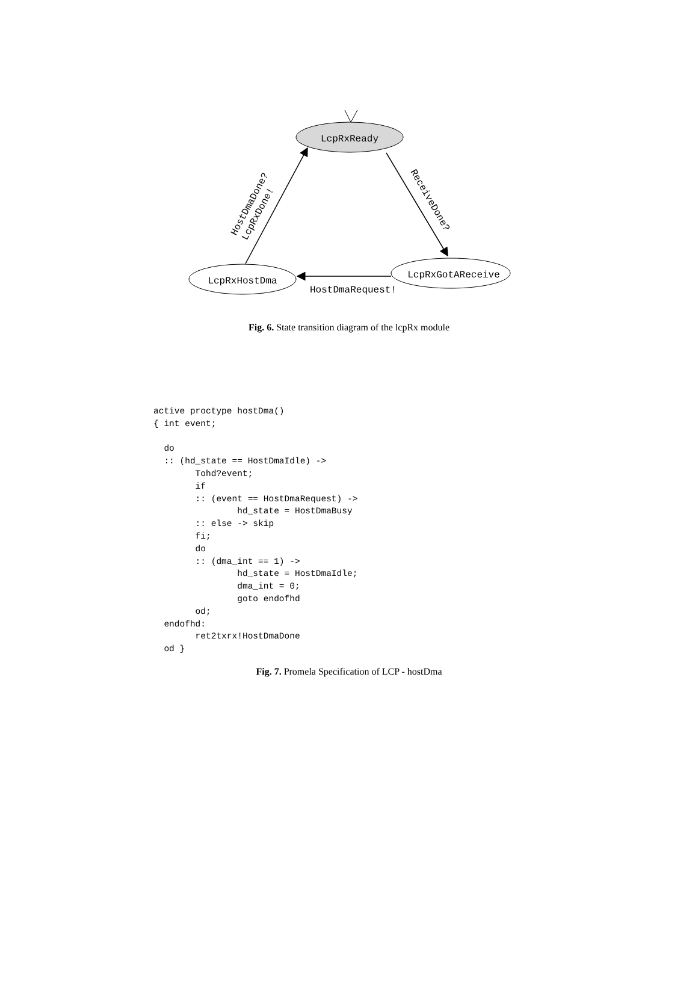LcpRxReady
LcpRxHostDma
LcpRxGotAReceive
HostDmaRequest!
ReceiveDone?
HostDmaDone?
LcpRxDone!
Fig. 6. State transition diagram of the lcpRx module
active proctype hostDma()
{ int event;

  do
  :: (hd_state == HostDmaIdle) ->
        Tohd?event;
        if
        :: (event == HostDmaRequest) ->
                hd_state = HostDmaBusy
        :: else -> skip
        fi;
        do
        :: (dma_int == 1) ->
                hd_state = HostDmaIdle;
                dma_int = 0;
                goto endofhd
        od;
  endofhd:
        ret2txrx!HostDmaDone
  od }
Fig. 7. Promela Specification of LCP - hostDma